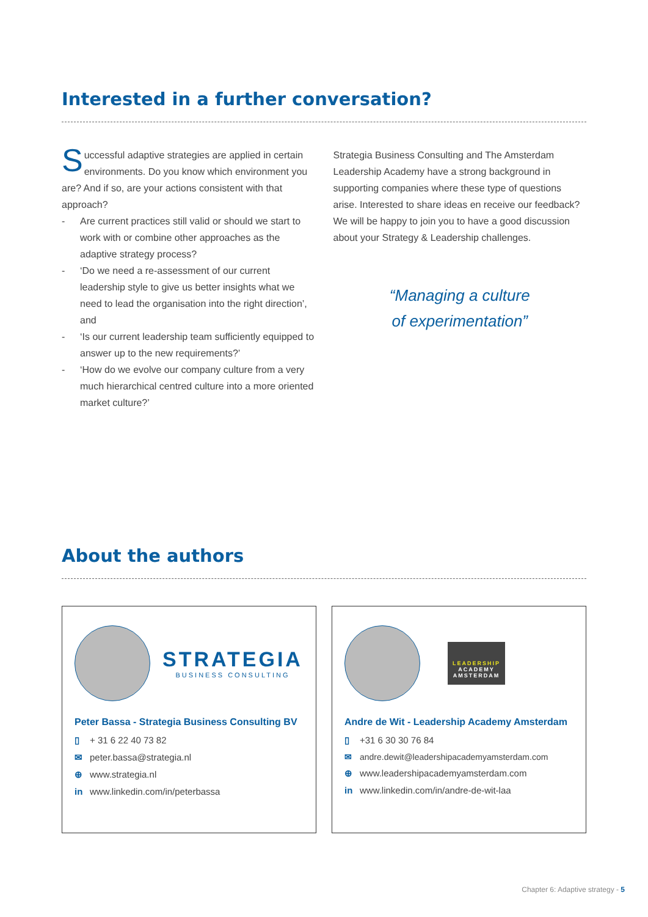Interested in a further conversation?
Successful adaptive strategies are applied in certain environments. Do you know which environment you are? And if so, are your actions consistent with that approach?
- Are current practices still valid or should we start to work with or combine other approaches as the adaptive strategy process?
- ‘Do we need a re-assessment of our current leadership style to give us better insights what we need to lead the organisation into the right direction’, and
- ‘Is our current leadership team sufficiently equipped to answer up to the new requirements?’
- ‘How do we evolve our company culture from a very much hierarchical centred culture into a more oriented market culture?’
Strategia Business Consulting and The Amsterdam Leadership Academy have a strong background in supporting companies where these type of questions arise. Interested to share ideas en receive our feedback? We will be happy to join you to have a good discussion about your Strategy & Leadership challenges.
“Managing a culture
of experimentation”
About the authors
STRATEGIA
BUSINESS CONSULTING
Peter Bassa - Strategia Business Consulting BV
▯ + 31 6 22 40 73 82
✉ peter.bassa@strategia.nl
⊕ www.strategia.nl
in www.linkedin.com/in/peterbassa
LEADERSHIP
ACADEMY
AMSTERDAM
Andre de Wit - Leadership Academy Amsterdam
▯ +31 6 30 30 76 84
✉ andre.dewit@leadershipacademyamsterdam.com
⊕ www.leadershipacademyamsterdam.com
in www.linkedin.com/in/andre-de-wit-laa
Chapter 6: Adaptive strategy - 5